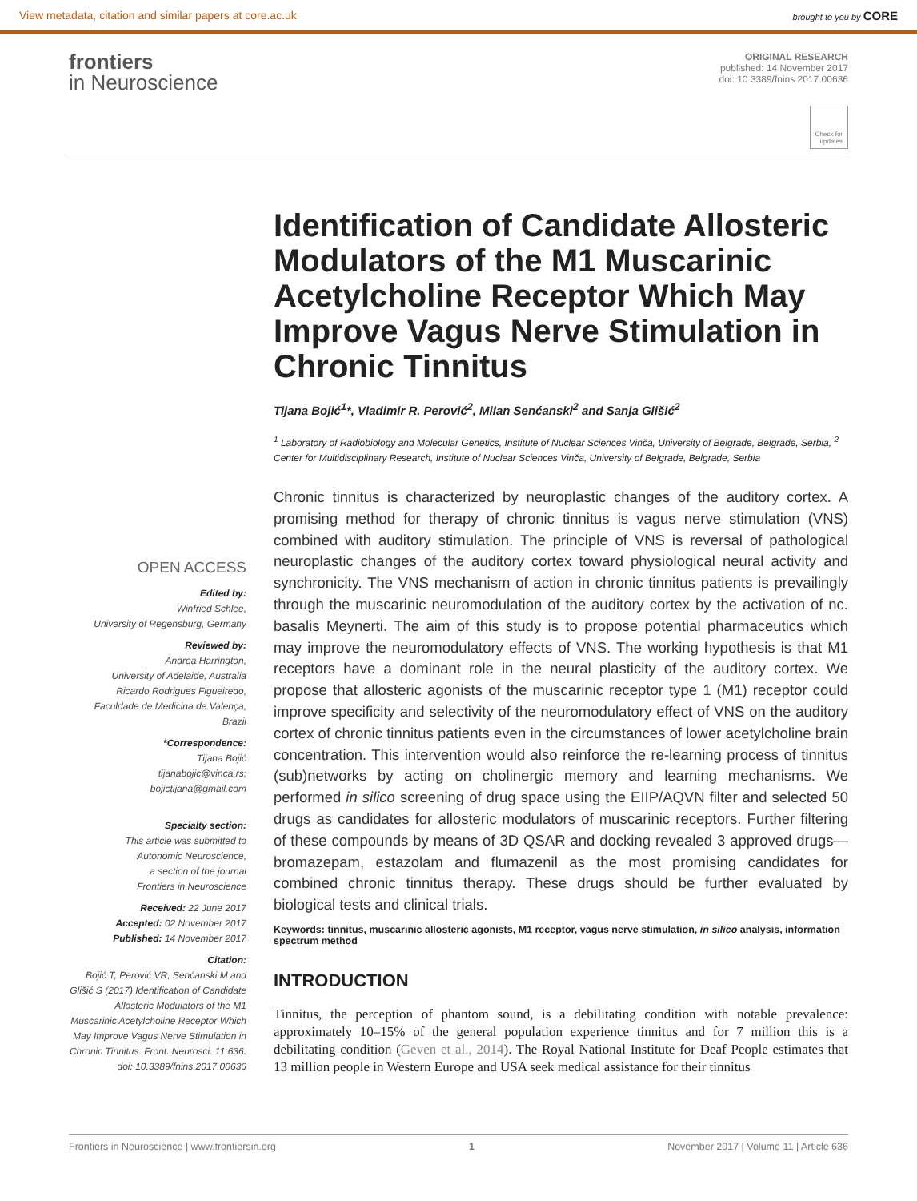View metadata, citation and similar papers at core.ac.uk brought to you by CORE
frontiers
in Neuroscience
ORIGINAL RESEARCH
published: 14 November 2017
doi: 10.3389/fnins.2017.00636
Check for
updates
OPEN ACCESS
Edited by:
Winfried Schlee,
University of Regensburg, Germany
Reviewed by:
Andrea Harrington,
University of Adelaide, Australia
Ricardo Rodrigues Figueiredo,
Faculdade de Medicina de Valença,
Brazil
*Correspondence:
Tijana Bojić
tijanabojic@vinca.rs;
bojictijana@gmail.com
Specialty section:
This article was submitted to
Autonomic Neuroscience,
a section of the journal
Frontiers in Neuroscience
Received: 22 June 2017
Accepted: 02 November 2017
Published: 14 November 2017
Citation:
Bojić T, Perović VR, Senćanski M and Glišić S (2017) Identification of Candidate Allosteric Modulators of the M1 Muscarinic Acetylcholine Receptor Which May Improve Vagus Nerve Stimulation in Chronic Tinnitus. Front. Neurosci. 11:636. doi: 10.3389/fnins.2017.00636
Identification of Candidate Allosteric Modulators of the M1 Muscarinic Acetylcholine Receptor Which May Improve Vagus Nerve Stimulation in Chronic Tinnitus
Tijana Bojić<sup>1</sup>*, Vladimir R. Perović<sup>2</sup>, Milan Senćanski<sup>2</sup> and Sanja Glišić<sup>2</sup>
<sup>1</sup> Laboratory of Radiobiology and Molecular Genetics, Institute of Nuclear Sciences Vinča, University of Belgrade, Belgrade, Serbia, <sup>2</sup> Center for Multidisciplinary Research, Institute of Nuclear Sciences Vinča, University of Belgrade, Belgrade, Serbia
Chronic tinnitus is characterized by neuroplastic changes of the auditory cortex. A promising method for therapy of chronic tinnitus is vagus nerve stimulation (VNS) combined with auditory stimulation. The principle of VNS is reversal of pathological neuroplastic changes of the auditory cortex toward physiological neural activity and synchronicity. The VNS mechanism of action in chronic tinnitus patients is prevailingly through the muscarinic neuromodulation of the auditory cortex by the activation of nc. basalis Meynerti. The aim of this study is to propose potential pharmaceutics which may improve the neuromodulatory effects of VNS. The working hypothesis is that M1 receptors have a dominant role in the neural plasticity of the auditory cortex. We propose that allosteric agonists of the muscarinic receptor type 1 (M1) receptor could improve specificity and selectivity of the neuromodulatory effect of VNS on the auditory cortex of chronic tinnitus patients even in the circumstances of lower acetylcholine brain concentration. This intervention would also reinforce the re-learning process of tinnitus (sub)networks by acting on cholinergic memory and learning mechanisms. We performed in silico screening of drug space using the EIIP/AQVN filter and selected 50 drugs as candidates for allosteric modulators of muscarinic receptors. Further filtering of these compounds by means of 3D QSAR and docking revealed 3 approved drugs—bromazepam, estazolam and flumazenil as the most promising candidates for combined chronic tinnitus therapy. These drugs should be further evaluated by biological tests and clinical trials.
Keywords: tinnitus, muscarinic allosteric agonists, M1 receptor, vagus nerve stimulation, in silico analysis, information spectrum method
INTRODUCTION
Tinnitus, the perception of phantom sound, is a debilitating condition with notable prevalence: approximately 10–15% of the general population experience tinnitus and for 7 million this is a debilitating condition (Geven et al., 2014). The Royal National Institute for Deaf People estimates that 13 million people in Western Europe and USA seek medical assistance for their tinnitus
Frontiers in Neuroscience | www.frontiersin.org 1 November 2017 | Volume 11 | Article 636